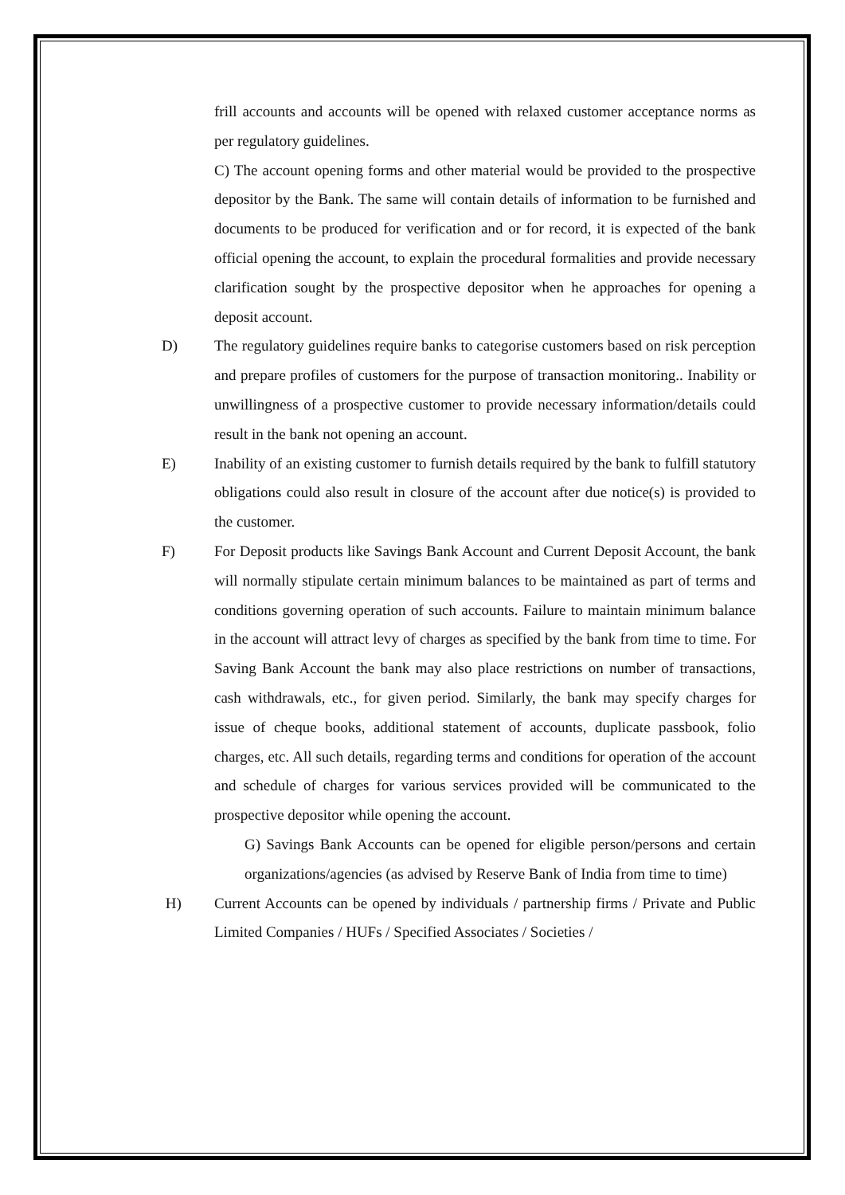frill accounts and accounts will be opened with relaxed customer acceptance norms as per regulatory guidelines.
C) The account opening forms and other material would be provided to the prospective depositor by the Bank. The same will contain details of information to be furnished and documents to be produced for verification and or for record, it is expected of the bank official opening the account, to explain the procedural formalities and provide necessary clarification sought by the prospective depositor when he approaches for opening a deposit account.
D) The regulatory guidelines require banks to categorise customers based on risk perception and prepare profiles of customers for the purpose of transaction monitoring.. Inability or unwillingness of a prospective customer to provide necessary information/details could result in the bank not opening an account.
E) Inability of an existing customer to furnish details required by the bank to fulfill statutory obligations could also result in closure of the account after due notice(s) is provided to the customer.
F) For Deposit products like Savings Bank Account and Current Deposit Account, the bank will normally stipulate certain minimum balances to be maintained as part of terms and conditions governing operation of such accounts. Failure to maintain minimum balance in the account will attract levy of charges as specified by the bank from time to time. For Saving Bank Account the bank may also place restrictions on number of transactions, cash withdrawals, etc., for given period. Similarly, the bank may specify charges for issue of cheque books, additional statement of accounts, duplicate passbook, folio charges, etc. All such details, regarding terms and conditions for operation of the account and schedule of charges for various services provided will be communicated to the prospective depositor while opening the account.
G) Savings Bank Accounts can be opened for eligible person/persons and certain organizations/agencies (as advised by Reserve Bank of India from time to time)
H) Current Accounts can be opened by individuals / partnership firms / Private and Public Limited Companies / HUFs / Specified Associates / Societies /